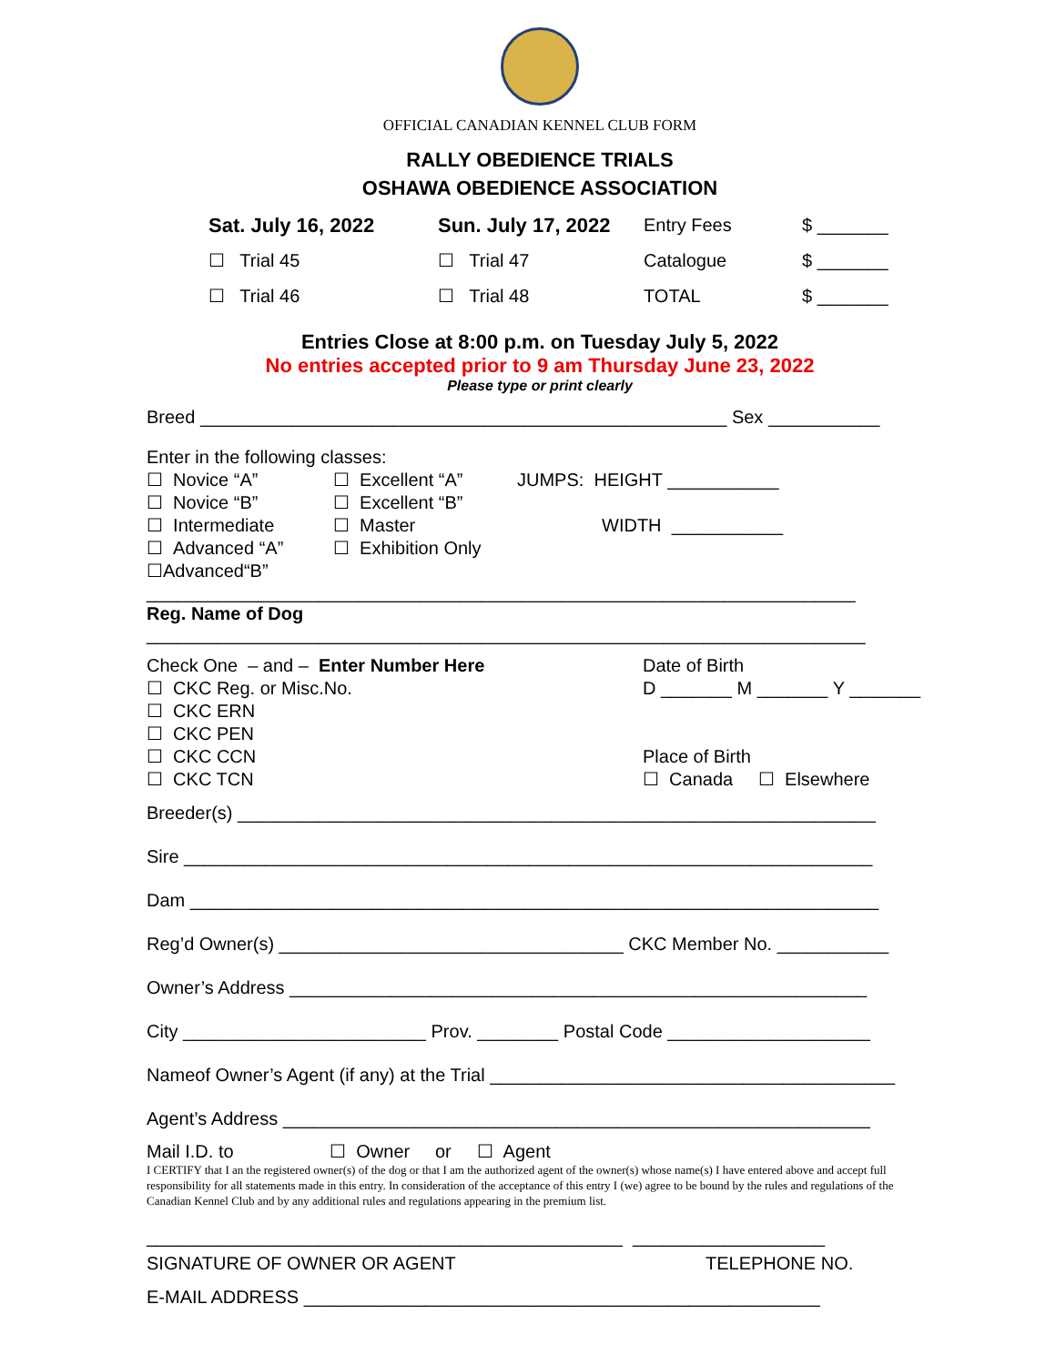OFFICIAL CANADIAN KENNEL CLUB FORM
RALLY OBEDIENCE TRIALS
OSHAWA OBEDIENCE ASSOCIATION
Sat. July 16, 2022 Sun. July 17, 2022 Entry Fees $ _______
☐ Trial 45 ☐ Trial 47 Catalogue $ _______
☐ Trial 46 ☐ Trial 48 TOTAL $ _______
Entries Close at 8:00 p.m. on Tuesday July 5, 2022
No entries accepted prior to 9 am Thursday June 23, 2022
Please type or print clearly
Breed ____________________________________________________ Sex ___________
Enter in the following classes:
☐ Novice “A”
☐ Novice “B”
☐ Intermediate
☐ Advanced “A”
☐Advanced“B”
☐ Excellent “A”
☐ Excellent “B”
☐ Master
☐ Exhibition Only
JUMPS: HEIGHT ___________
WIDTH ___________
______________________________________________________________________
Reg. Name of Dog
_______________________________________________________________________
Check One – and – Enter Number Here
☐ CKC Reg. or Misc.No.
☐ CKC ERN
☐ CKC PEN
☐ CKC CCN
☐ CKC TCN
Date of Birth
D _______ M _______ Y _______
Place of Birth
☐ Canada ☐ Elsewhere
Breeder(s) _______________________________________________________________
Sire ____________________________________________________________________
Dam ____________________________________________________________________
Reg’d Owner(s) __________________________________ CKC Member No. ___________
Owner’s Address _________________________________________________________
City ________________________ Prov. ________ Postal Code ____________________
Nameof Owner’s Agent (if any) at the Trial ________________________________________
Agent’s Address __________________________________________________________
Mail I.D. to ☐ Owner or ☐ Agent
I CERTIFY that I an the registered owner(s) of the dog or that I am the authorized agent of the owner(s) whose name(s) I have entered above and accept full responsibility for all statements made in this entry. In consideration of the acceptance of this entry I (we) agree to be bound by the rules and regulations of the Canadian Kennel Club and by any additional rules and regulations appearing in the premium list.
_______________________________________________ ___________________
SIGNATURE OF OWNER OR AGENT TELEPHONE NO.
E-MAIL ADDRESS ___________________________________________________